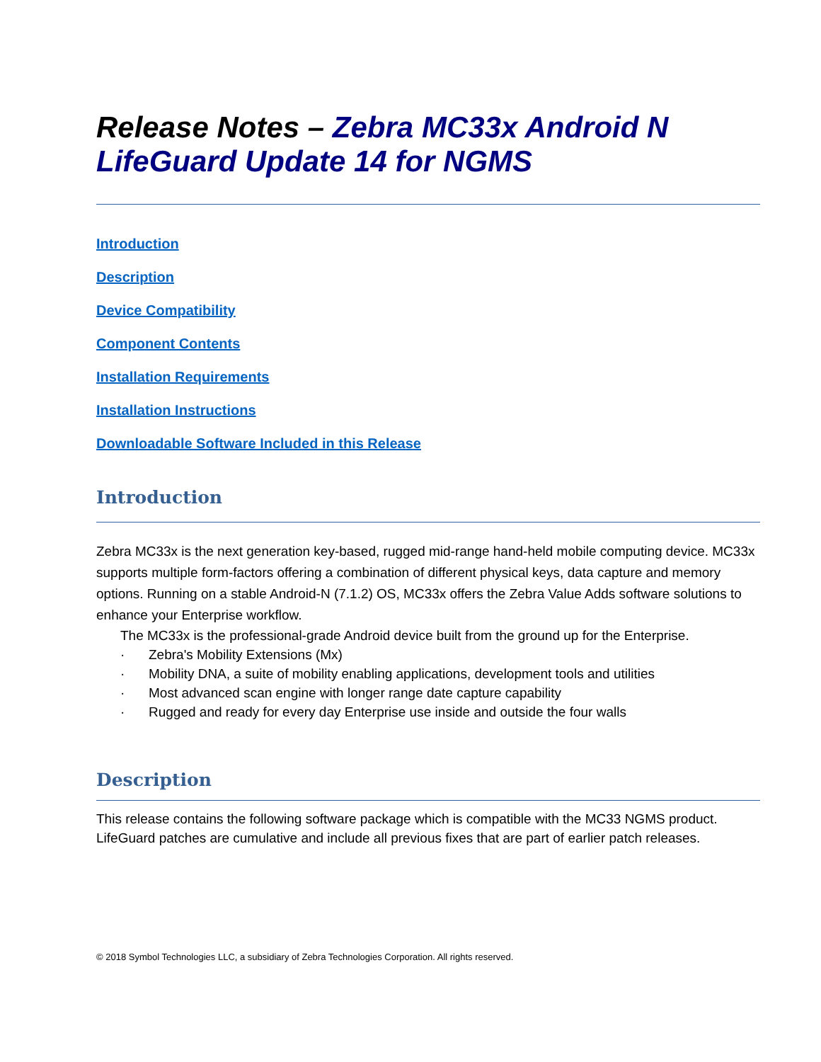Release Notes – Zebra MC33x Android N LifeGuard Update 14 for NGMS
Introduction
Description
Device Compatibility
Component Contents
Installation Requirements
Installation Instructions
Downloadable Software Included in this Release
Introduction
Zebra MC33x is the next generation key-based, rugged mid-range hand-held mobile computing device. MC33x supports multiple form-factors offering a combination of different physical keys, data capture and memory options. Running on a stable Android-N (7.1.2) OS, MC33x offers the Zebra Value Adds software solutions to enhance your Enterprise workflow.
The MC33x is the professional-grade Android device built from the ground up for the Enterprise.
· Zebra's Mobility Extensions (Mx)
· Mobility DNA, a suite of mobility enabling applications, development tools and utilities
· Most advanced scan engine with longer range date capture capability
· Rugged and ready for every day Enterprise use inside and outside the four walls
Description
This release contains the following software package which is compatible with the MC33 NGMS product.
LifeGuard patches are cumulative and include all previous fixes that are part of earlier patch releases.
© 2018 Symbol Technologies LLC, a subsidiary of Zebra Technologies Corporation. All rights reserved.